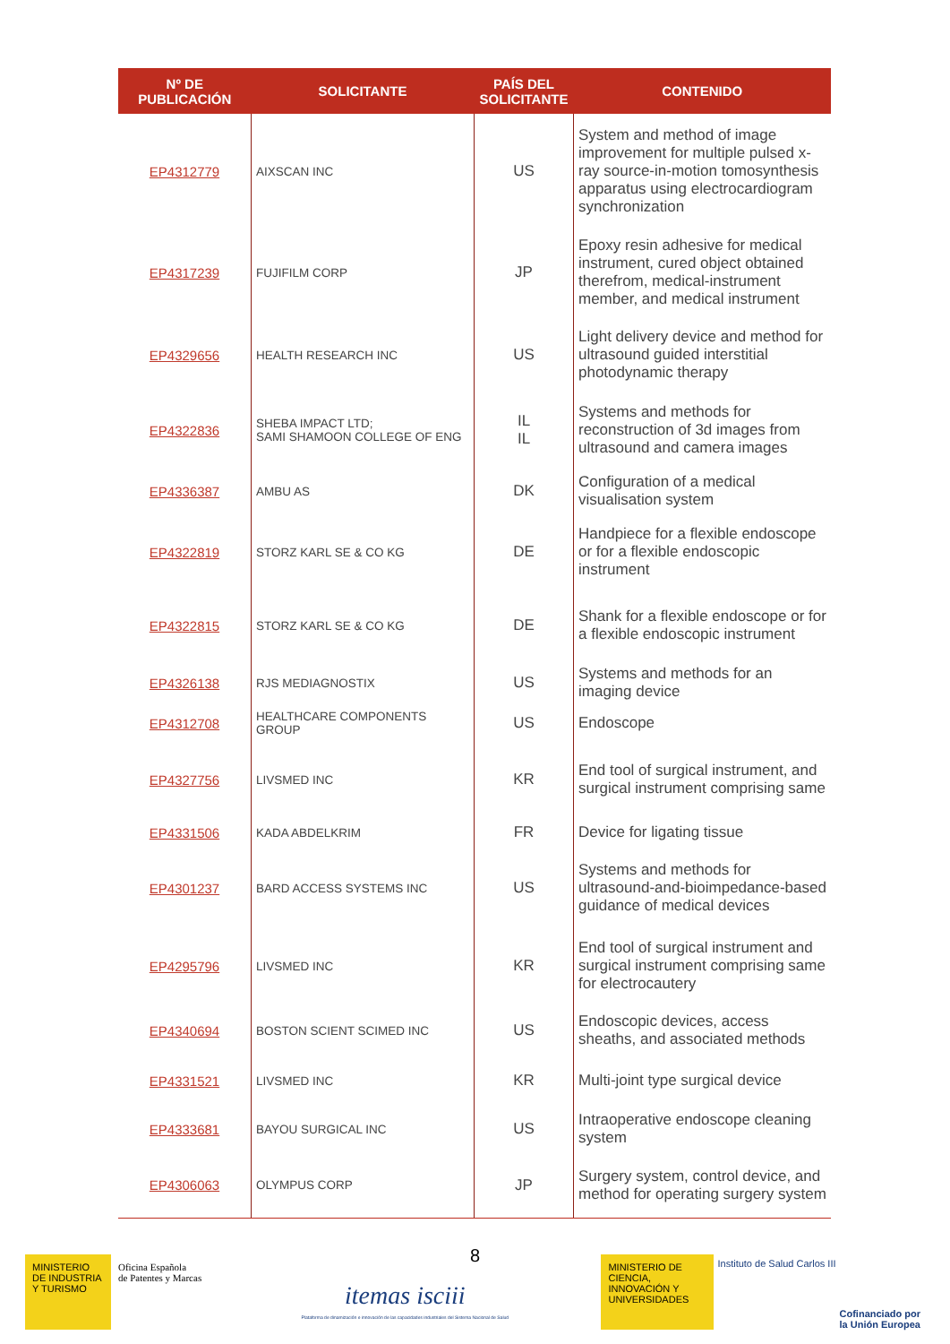| Nº DE PUBLICACIÓN | SOLICITANTE | PAÍS DEL SOLICITANTE | CONTENIDO |
| --- | --- | --- | --- |
| EP4312779 | AIXSCAN INC | US | System and method of image improvement for multiple pulsed x-ray source-in-motion tomosynthesis apparatus using electrocardiogram synchronization |
| EP4317239 | FUJIFILM CORP | JP | Epoxy resin adhesive for medical instrument, cured object obtained therefrom, medical-instrument member, and medical instrument |
| EP4329656 | HEALTH RESEARCH INC | US | Light delivery device and method for ultrasound guided interstitial photodynamic therapy |
| EP4322836 | SHEBA IMPACT LTD; SAMI SHAMOON COLLEGE OF ENG | IL IL | Systems and methods for reconstruction of 3d images from ultrasound and camera images |
| EP4336387 | AMBU AS | DK | Configuration of a medical visualisation system |
| EP4322819 | STORZ KARL SE & CO KG | DE | Handpiece for a flexible endoscope or for a flexible endoscopic instrument |
| EP4322815 | STORZ KARL SE & CO KG | DE | Shank for a flexible endoscope or for a flexible endoscopic instrument |
| EP4326138 | RJS MEDIAGNOSTIX | US | Systems and methods for an imaging device |
| EP4312708 | HEALTHCARE COMPONENTS GROUP | US | Endoscope |
| EP4327756 | LIVSMED INC | KR | End tool of surgical instrument, and surgical instrument comprising same |
| EP4331506 | KADA ABDELKRIM | FR | Device for ligating tissue |
| EP4301237 | BARD ACCESS SYSTEMS INC | US | Systems and methods for ultrasound-and-bioimpedance-based guidance of medical devices |
| EP4295796 | LIVSMED INC | KR | End tool of surgical instrument and surgical instrument comprising same for electrocautery |
| EP4340694 | BOSTON SCIENT SCIMED INC | US | Endoscopic devices, access sheaths, and associated methods |
| EP4331521 | LIVSMED INC | KR | Multi-joint type surgical device |
| EP4333681 | BAYOU SURGICAL INC | US | Intraoperative endoscope cleaning system |
| EP4306063 | OLYMPUS CORP | JP | Surgery system, control device, and method for operating surgery system |
8
MINISTERIO DE INDUSTRIA Y TURISMO
Oficina Española
de Patentes y Marcas
itemas isciii
Plataforma de dinamización e innovación de las capacidades industriales del Sistema Nacional de Salud
MINISTERIO DE CIENCIA, INNOVACIÓN Y UNIVERSIDADES
Instituto de Salud Carlos III
Cofinanciado por
la Unión Europea